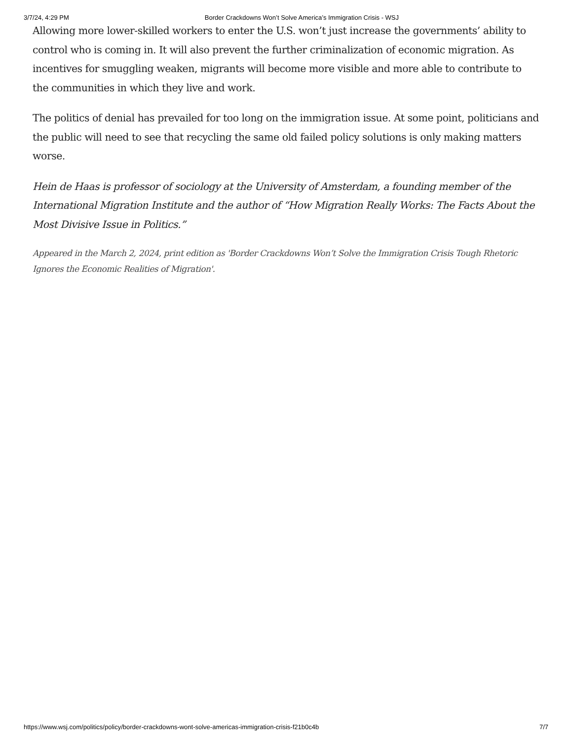3/7/24, 4:29 PM Border Crackdowns Won’t Solve America’s Immigration Crisis - WSJ
Allowing more lower-skilled workers to enter the U.S. won’t just increase the governments’ ability to control who is coming in. It will also prevent the further criminalization of economic migration. As incentives for smuggling weaken, migrants will become more visible and more able to contribute to the communities in which they live and work.
The politics of denial has prevailed for too long on the immigration issue. At some point, politicians and the public will need to see that recycling the same old failed policy solutions is only making matters worse.
Hein de Haas is professor of sociology at the University of Amsterdam, a founding member of the International Migration Institute and the author of “How Migration Really Works: The Facts About the Most Divisive Issue in Politics.”
Appeared in the March 2, 2024, print edition as 'Border Crackdowns Won’t Solve the Immigration Crisis Tough Rhetoric Ignores the Economic Realities of Migration'.
https://www.wsj.com/politics/policy/border-crackdowns-wont-solve-americas-immigration-crisis-f21b0c4b 7/7